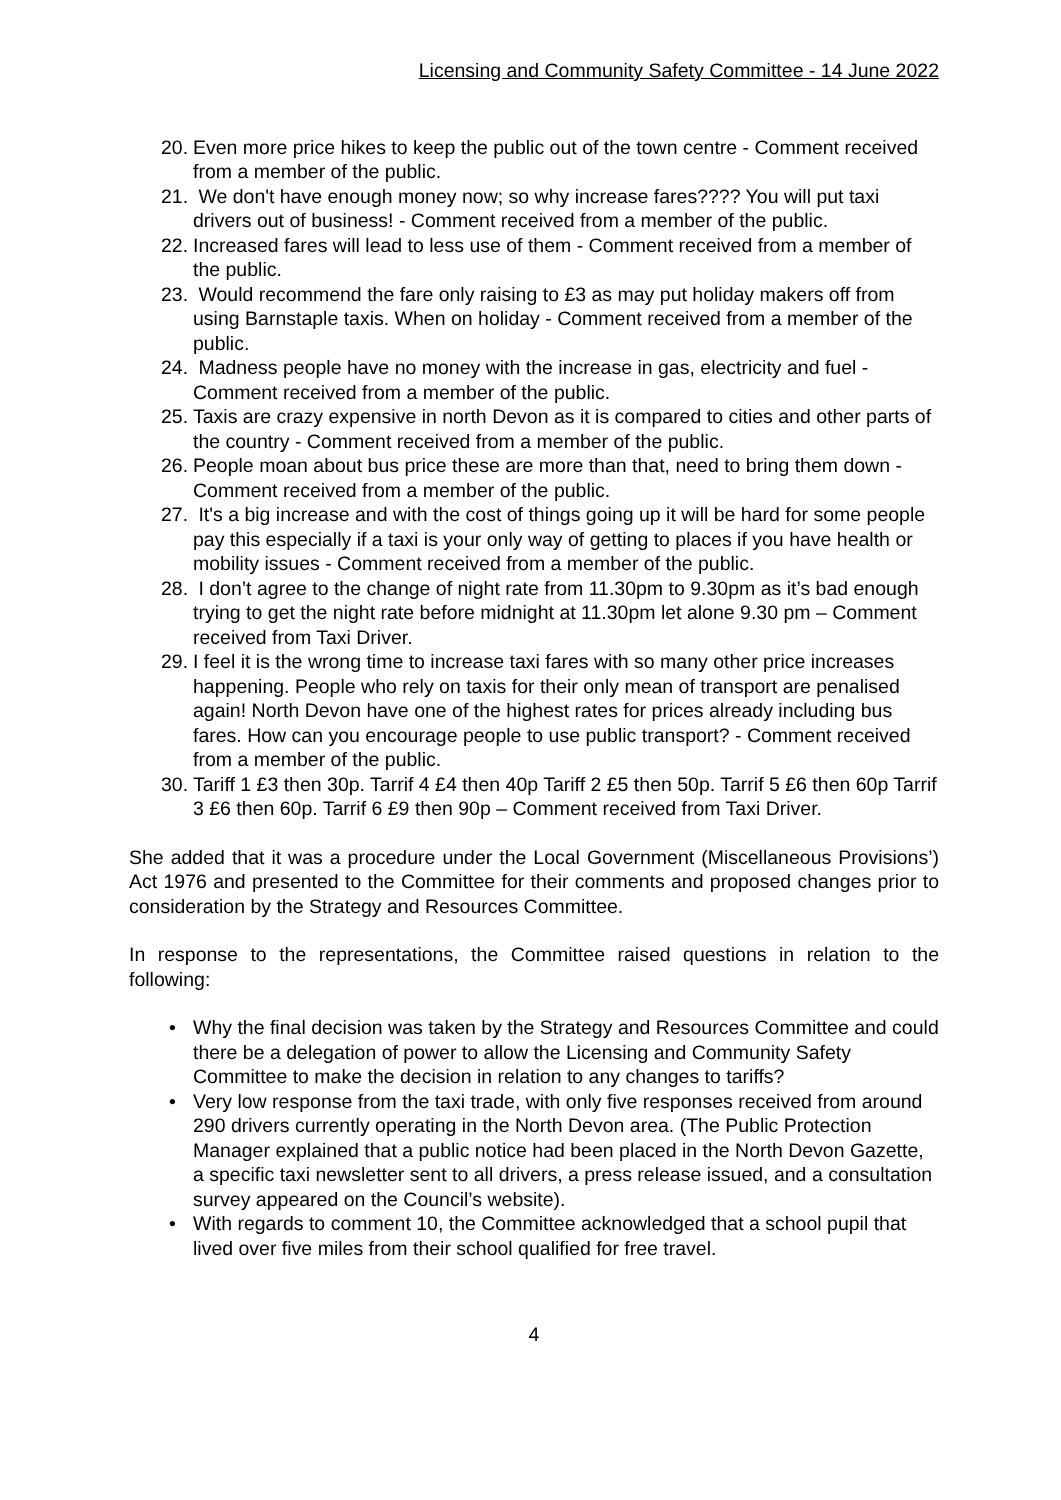Licensing and Community Safety Committee - 14 June 2022
20. Even more price hikes to keep the public out of the town centre - Comment received from a member of the public.
21. We don't have enough money now; so why increase fares???? You will put taxi drivers out of business! - Comment received from a member of the public.
22. Increased fares will lead to less use of them - Comment received from a member of the public.
23. Would recommend the fare only raising to £3 as may put holiday makers off from using Barnstaple taxis. When on holiday - Comment received from a member of the public.
24. Madness people have no money with the increase in gas, electricity and fuel - Comment received from a member of the public.
25. Taxis are crazy expensive in north Devon as it is compared to cities and other parts of the country - Comment received from a member of the public.
26. People moan about bus price these are more than that, need to bring them down - Comment received from a member of the public.
27. It's a big increase and with the cost of things going up it will be hard for some people pay this especially if a taxi is your only way of getting to places if you have health or mobility issues - Comment received from a member of the public.
28. I don’t agree to the change of night rate from 11.30pm to 9.30pm as it’s bad enough trying to get the night rate before midnight at 11.30pm let alone 9.30 pm – Comment received from Taxi Driver.
29. I feel it is the wrong time to increase taxi fares with so many other price increases happening. People who rely on taxis for their only mean of transport are penalised again! North Devon have one of the highest rates for prices already including bus fares. How can you encourage people to use public transport? - Comment received from a member of the public.
30. Tariff 1 £3 then 30p. Tarrif 4 £4 then 40p Tariff 2 £5 then 50p. Tarrif 5 £6 then 60p Tarrif 3 £6 then 60p. Tarrif 6 £9 then 90p – Comment received from Taxi Driver.
She added that it was a procedure under the Local Government (Miscellaneous Provisions’) Act 1976 and presented to the Committee for their comments and proposed changes prior to consideration by the Strategy and Resources Committee.
In response to the representations, the Committee raised questions in relation to the following:
• Why the final decision was taken by the Strategy and Resources Committee and could there be a delegation of power to allow the Licensing and Community Safety Committee to make the decision in relation to any changes to tariffs?
• Very low response from the taxi trade, with only five responses received from around 290 drivers currently operating in the North Devon area. (The Public Protection Manager explained that a public notice had been placed in the North Devon Gazette, a specific taxi newsletter sent to all drivers, a press release issued, and a consultation survey appeared on the Council’s website).
• With regards to comment 10, the Committee acknowledged that a school pupil that lived over five miles from their school qualified for free travel.
4